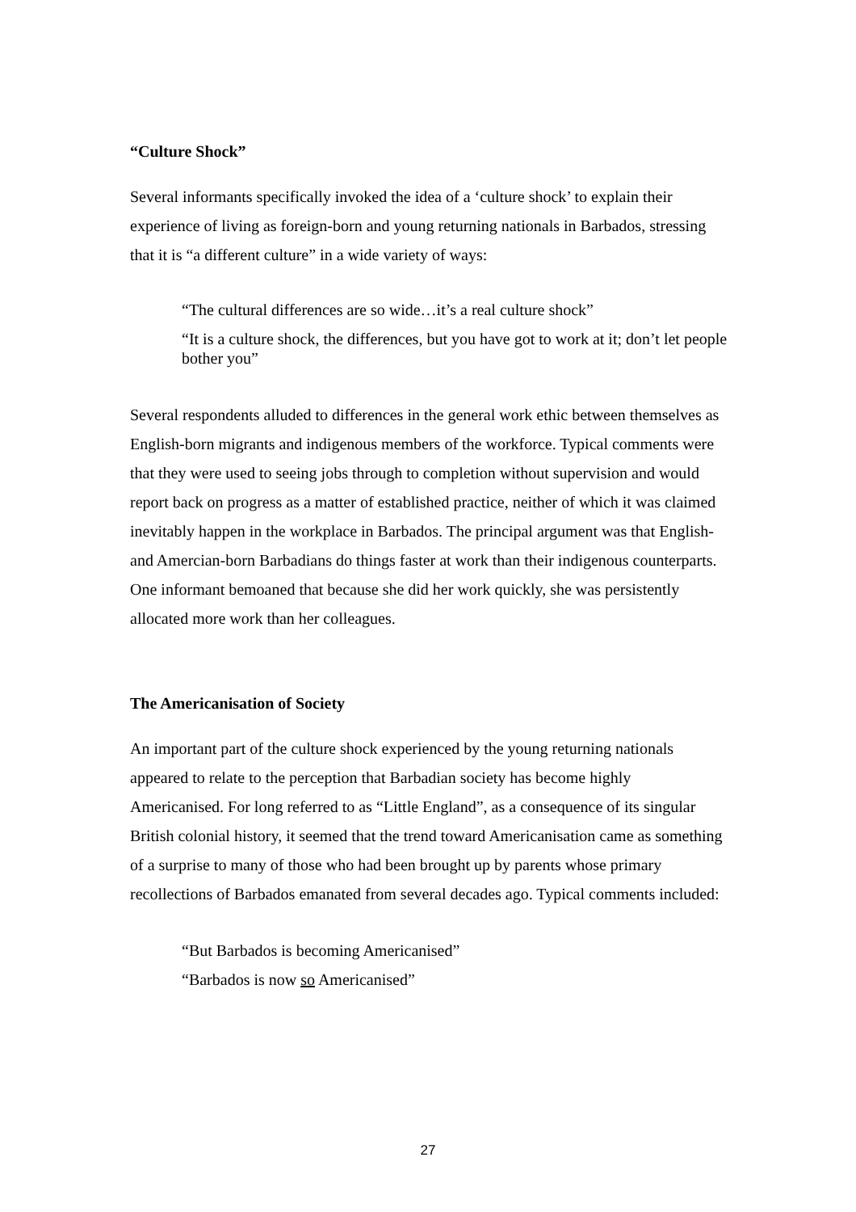“Culture Shock”
Several informants specifically invoked the idea of a ‘culture shock’ to explain their experience of living as foreign-born and young returning nationals in Barbados, stressing that it is “a different culture” in a wide variety of ways:
“The cultural differences are so wide…it’s a real culture shock”
“It is a culture shock, the differences, but you have got to work at it; don’t let people bother you”
Several respondents alluded to differences in the general work ethic between themselves as English-born migrants and indigenous members of the workforce. Typical comments were that they were used to seeing jobs through to completion without supervision and would report back on progress as a matter of established practice, neither of which it was claimed inevitably happen in the workplace in Barbados. The principal argument was that English- and Amercian-born Barbadians do things faster at work than their indigenous counterparts. One informant bemoaned that because she did her work quickly, she was persistently allocated more work than her colleagues.
The Americanisation of Society
An important part of the culture shock experienced by the young returning nationals appeared to relate to the perception that Barbadian society has become highly Americanised. For long referred to as “Little England”, as a consequence of its singular British colonial history, it seemed that the trend toward Americanisation came as something of a surprise to many of those who had been brought up by parents whose primary recollections of Barbados emanated from several decades ago. Typical comments included:
“But Barbados is becoming Americanised”
“Barbados is now so Americanised”
27